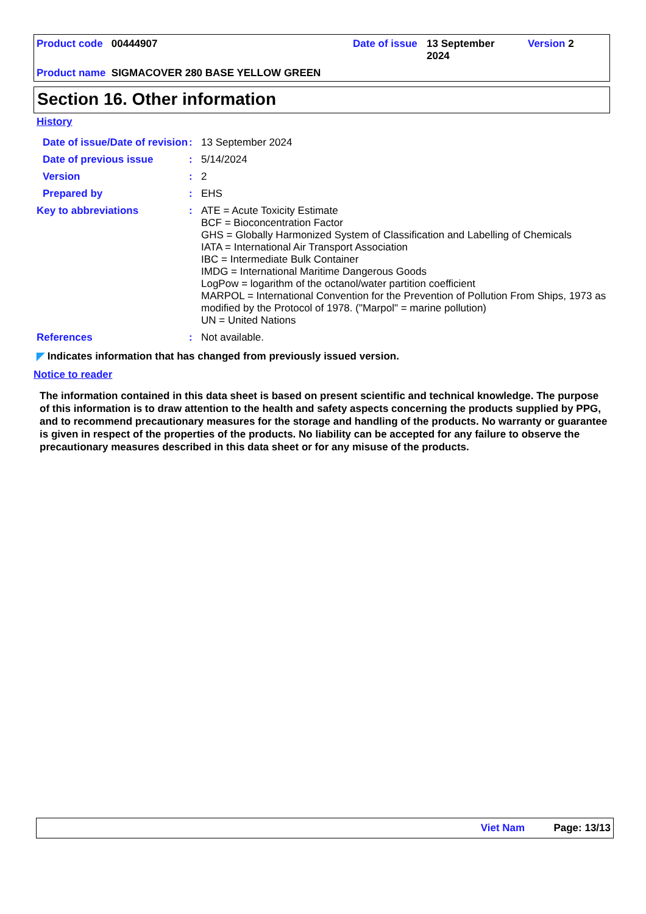Product code 00444907 Date of issue
13 September 2024
Version 2
Product name SIGMACOVER 280 BASE YELLOW GREEN
Section 16. Other information
History
Date of issue/Date of revision
: 13 September 2024
Date of previous issue : 5/14/2024
Version : 2
Prepared by : EHS
Key to abbreviations :
ATE = Acute Toxicity Estimate
BCF = Bioconcentration Factor
GHS = Globally Harmonized System of Classification and Labelling of Chemicals
IATA = International Air Transport Association
IBC = Intermediate Bulk Container
IMDG = International Maritime Dangerous Goods
LogPow = logarithm of the octanol/water partition coefficient
MARPOL = International Convention for the Prevention of Pollution From Ships, 1973 as modified by the Protocol of 1978. ("Marpol" = marine pollution)
UN = United Nations
References : Not available.
◤ Indicates information that has changed from previously issued version.
Notice to reader
The information contained in this data sheet is based on present scientific and technical knowledge. The purpose of this information is to draw attention to the health and safety aspects concerning the products supplied by PPG, and to recommend precautionary measures for the storage and handling of the products. No warranty or guarantee is given in respect of the properties of the products. No liability can be accepted for any failure to observe the precautionary measures described in this data sheet or for any misuse of the products.
Viet Nam Page: 13/13